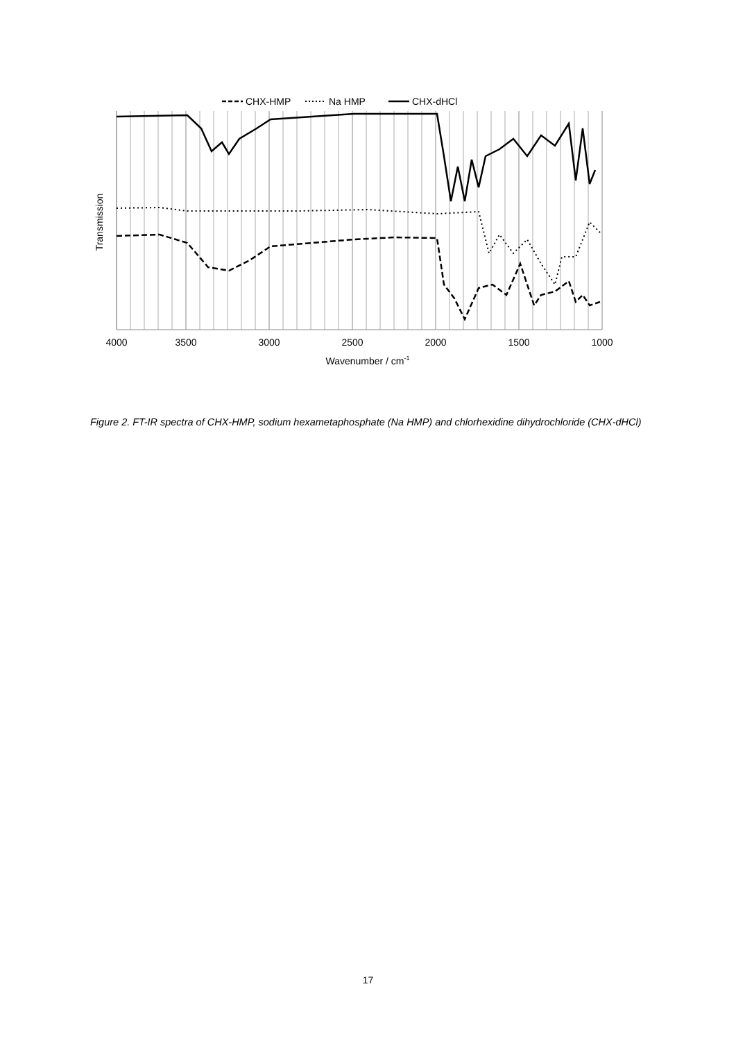4000
3500
3000
2500
2000
1500
1000
Wavenumber / cm-1
Transmission
CHX-HMP
Na HMP
CHX-dHCl
Figure 2. FT-IR spectra of CHX-HMP, sodium hexametaphosphate (Na HMP) and chlorhexidine dihydrochloride (CHX-dHCl)
17